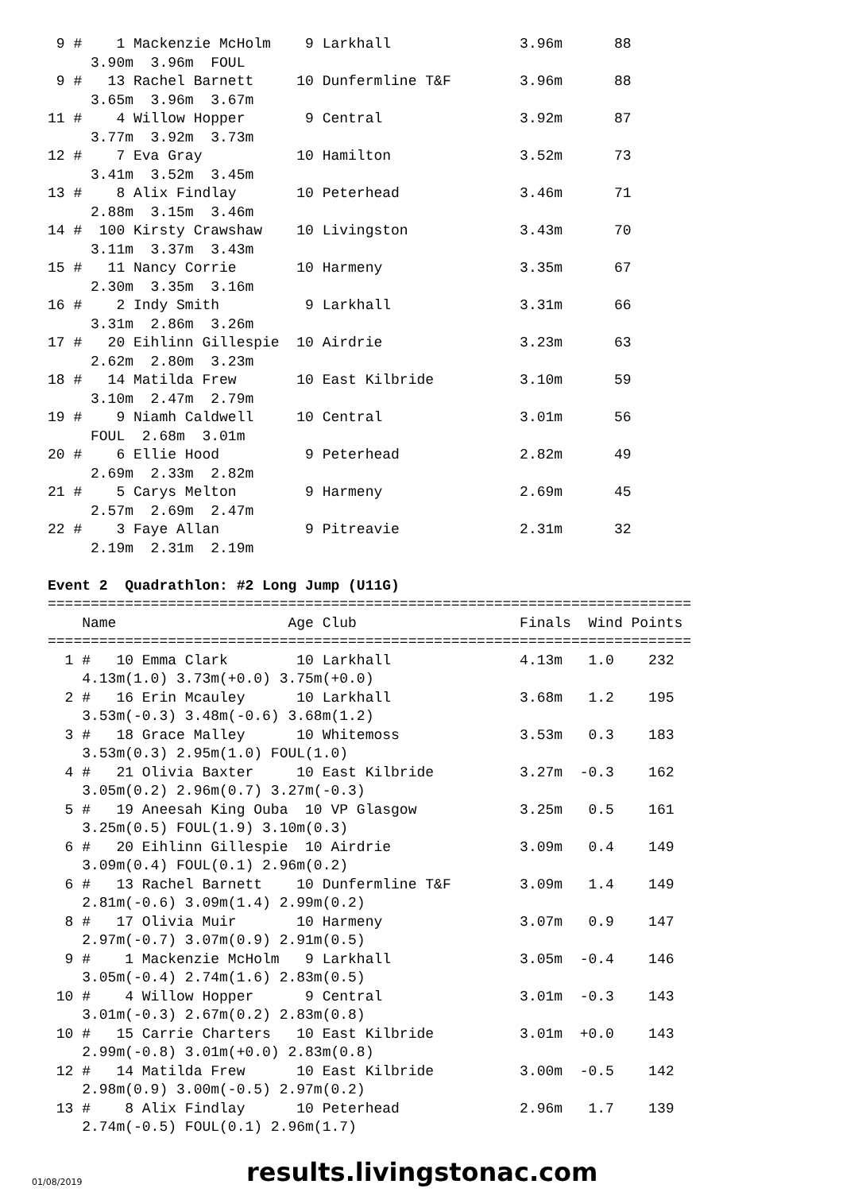9 #    1 Mackenzie McHolm    9 Larkhall               3.96m      88
     3.90m  3.96m  FOUL
 9 #   13 Rachel Barnett     10 Dunfermline T&F        3.96m      88
     3.65m  3.96m  3.67m
11 #    4 Willow Hopper       9 Central                3.92m      87
     3.77m  3.92m  3.73m
12 #    7 Eva Gray           10 Hamilton               3.52m      73
     3.41m  3.52m  3.45m
13 #    8 Alix Findlay       10 Peterhead              3.46m      71
     2.88m  3.15m  3.46m
14 #  100 Kirsty Crawshaw    10 Livingston             3.43m      70
     3.11m  3.37m  3.43m
15 #   11 Nancy Corrie       10 Harmeny                3.35m      67
     2.30m  3.35m  3.16m
16 #    2 Indy Smith          9 Larkhall               3.31m      66
     3.31m  2.86m  3.26m
17 #   20 Eihlinn Gillespie  10 Airdrie                3.23m      63
     2.62m  2.80m  3.23m
18 #   14 Matilda Frew       10 East Kilbride          3.10m      59
     3.10m  2.47m  2.79m
19 #    9 Niamh Caldwell     10 Central                3.01m      56
     FOUL  2.68m  3.01m
20 #    6 Ellie Hood          9 Peterhead              2.82m      49
     2.69m  2.33m  2.82m
21 #    5 Carys Melton        9 Harmeny                2.69m      45
     2.57m  2.69m  2.47m
22 #    3 Faye Allan          9 Pitreavie              2.31m      32
     2.19m  2.31m  2.19m

Event 2  Quadrathlon: #2 Long Jump (U11G)
===========================================================================
    Name                    Age Club                   Finals  Wind Points
===========================================================================
  1 #   10 Emma Clark        10 Larkhall               4.13m   1.0    232
    4.13m(1.0) 3.73m(+0.0) 3.75m(+0.0)
  2 #   16 Erin Mcauley      10 Larkhall               3.68m   1.2    195
    3.53m(-0.3) 3.48m(-0.6) 3.68m(1.2)
  3 #   18 Grace Malley      10 Whitemoss              3.53m   0.3    183
    3.53m(0.3) 2.95m(1.0) FOUL(1.0)
  4 #   21 Olivia Baxter     10 East Kilbride          3.27m  -0.3    162
    3.05m(0.2) 2.96m(0.7) 3.27m(-0.3)
  5 #   19 Aneesah King Ouba  10 VP Glasgow            3.25m   0.5    161
    3.25m(0.5) FOUL(1.9) 3.10m(0.3)
  6 #   20 Eihlinn Gillespie  10 Airdrie               3.09m   0.4    149
    3.09m(0.4) FOUL(0.1) 2.96m(0.2)
  6 #   13 Rachel Barnett    10 Dunfermline T&F        3.09m   1.4    149
    2.81m(-0.6) 3.09m(1.4) 2.99m(0.2)
  8 #   17 Olivia Muir       10 Harmeny                3.07m   0.9    147
    2.97m(-0.7) 3.07m(0.9) 2.91m(0.5)
  9 #    1 Mackenzie McHolm   9 Larkhall               3.05m  -0.4    146
    3.05m(-0.4) 2.74m(1.6) 2.83m(0.5)
 10 #    4 Willow Hopper      9 Central                3.01m  -0.3    143
    3.01m(-0.3) 2.67m(0.2) 2.83m(0.8)
 10 #   15 Carrie Charters   10 East Kilbride          3.01m  +0.0    143
    2.99m(-0.8) 3.01m(+0.0) 2.83m(0.8)
 12 #   14 Matilda Frew      10 East Kilbride          3.00m  -0.5    142
    2.98m(0.9) 3.00m(-0.5) 2.97m(0.2)
 13 #    8 Alix Findlay      10 Peterhead              2.96m   1.7    139
    2.74m(-0.5) FOUL(0.1) 2.96m(1.7)
01/08/2019 results.livingstonac.com